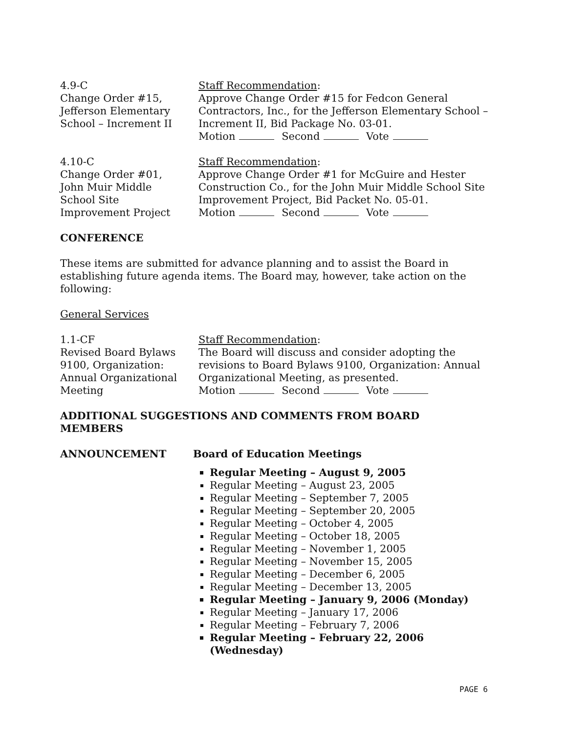4.9-C
Change Order #15,
Jefferson Elementary
School – Increment II
Staff Recommendation:
Approve Change Order #15 for Fedcon General Contractors, Inc., for the Jefferson Elementary School – Increment II, Bid Package No. 03-01.
Motion Second Vote
4.10-C
Change Order #01,
John Muir Middle
School Site
Improvement Project
Staff Recommendation:
Approve Change Order #1 for McGuire and Hester Construction Co., for the John Muir Middle School Site Improvement Project, Bid Packet No. 05-01.
Motion Second Vote
CONFERENCE
These items are submitted for advance planning and to assist the Board in establishing future agenda items. The Board may, however, take action on the following:
General Services
1.1-CF
Revised Board Bylaws
9100, Organization:
Annual Organizational
Meeting
Staff Recommendation:
The Board will discuss and consider adopting the revisions to Board Bylaws 9100, Organization: Annual Organizational Meeting, as presented.
Motion Second Vote
ADDITIONAL SUGGESTIONS AND COMMENTS FROM BOARD
MEMBERS
ANNOUNCEMENT Board of Education Meetings
Regular Meeting – August 9, 2005
Regular Meeting – August 23, 2005
Regular Meeting – September 7, 2005
Regular Meeting – September 20, 2005
Regular Meeting – October 4, 2005
Regular Meeting – October 18, 2005
Regular Meeting – November 1, 2005
Regular Meeting – November 15, 2005
Regular Meeting – December 6, 2005
Regular Meeting – December 13, 2005
Regular Meeting – January 9, 2006 (Monday)
Regular Meeting – January 17, 2006
Regular Meeting – February 7, 2006
Regular Meeting – February 22, 2006 (Wednesday)
PAGE 6